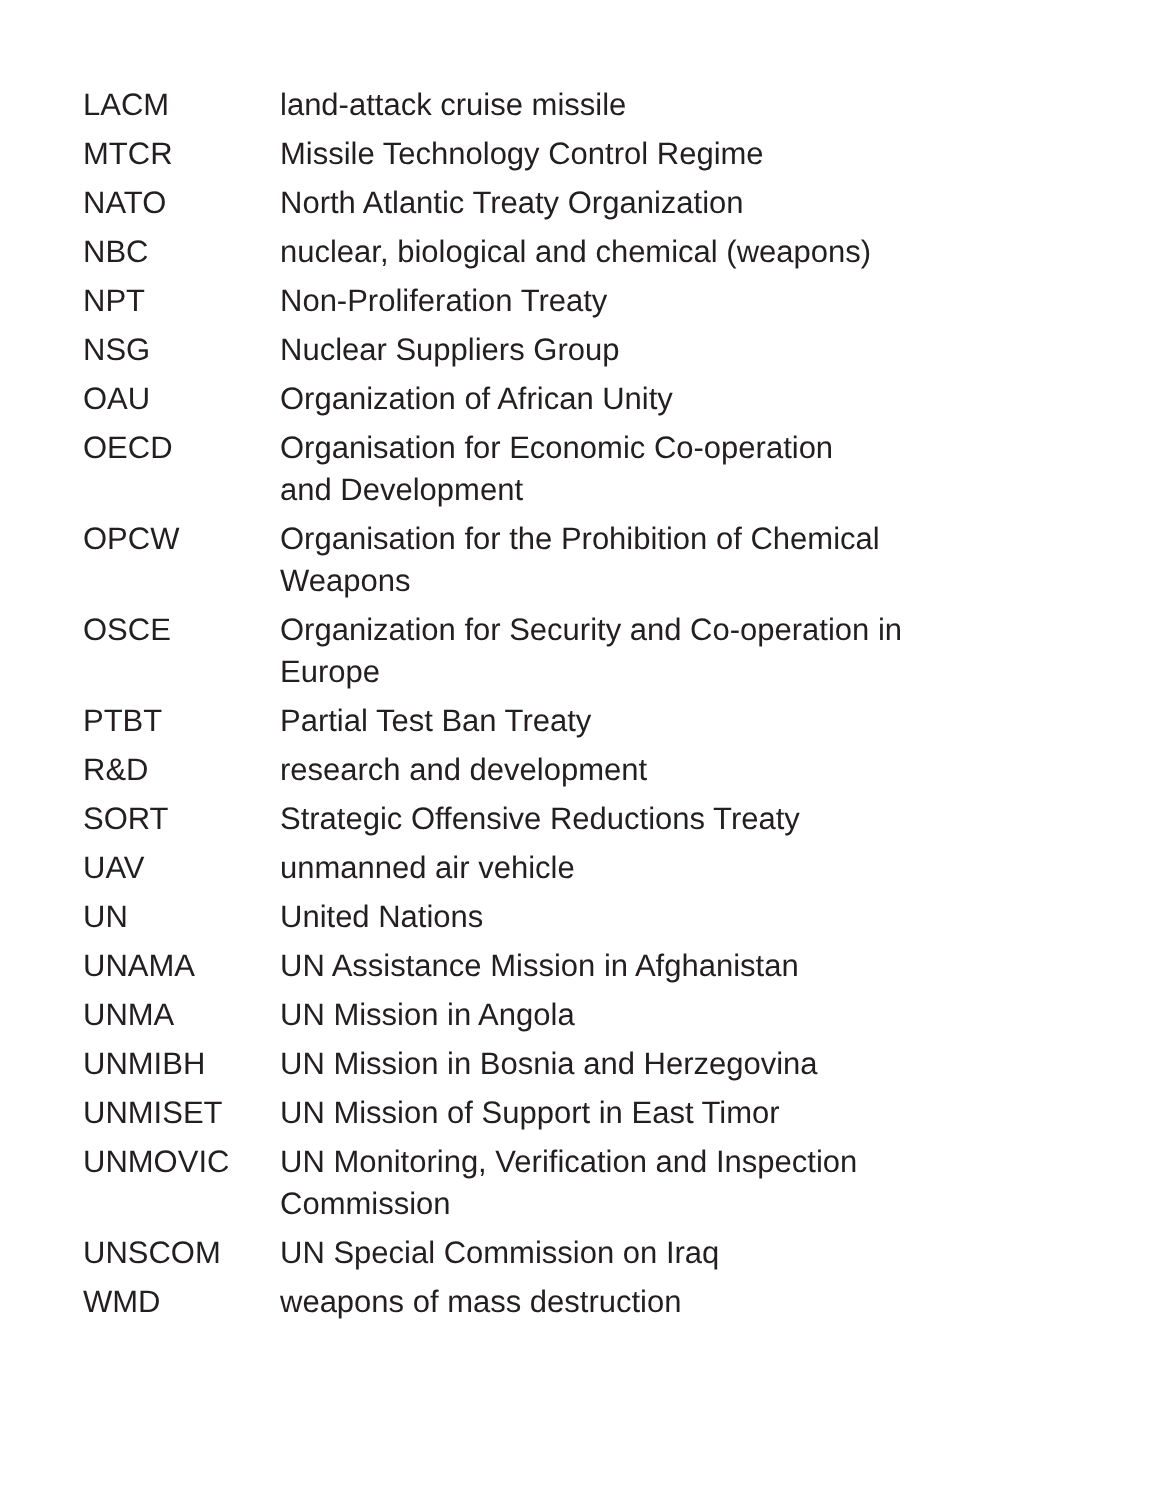| LACM | land-attack cruise missile |
| MTCR | Missile Technology Control Regime |
| NATO | North Atlantic Treaty Organization |
| NBC | nuclear, biological and chemical (weapons) |
| NPT | Non-Proliferation Treaty |
| NSG | Nuclear Suppliers Group |
| OAU | Organization of African Unity |
| OECD | Organisation for Economic Co-operation and Development |
| OPCW | Organisation for the Prohibition of Chemical Weapons |
| OSCE | Organization for Security and Co-operation in Europe |
| PTBT | Partial Test Ban Treaty |
| R&D | research and development |
| SORT | Strategic Offensive Reductions Treaty |
| UAV | unmanned air vehicle |
| UN | United Nations |
| UNAMA | UN Assistance Mission in Afghanistan |
| UNMA | UN Mission in Angola |
| UNMIBH | UN Mission in Bosnia and Herzegovina |
| UNMISET | UN Mission of Support in East Timor |
| UNMOVIC | UN Monitoring, Verification and Inspection Commission |
| UNSCOM | UN Special Commission on Iraq |
| WMD | weapons of mass destruction |